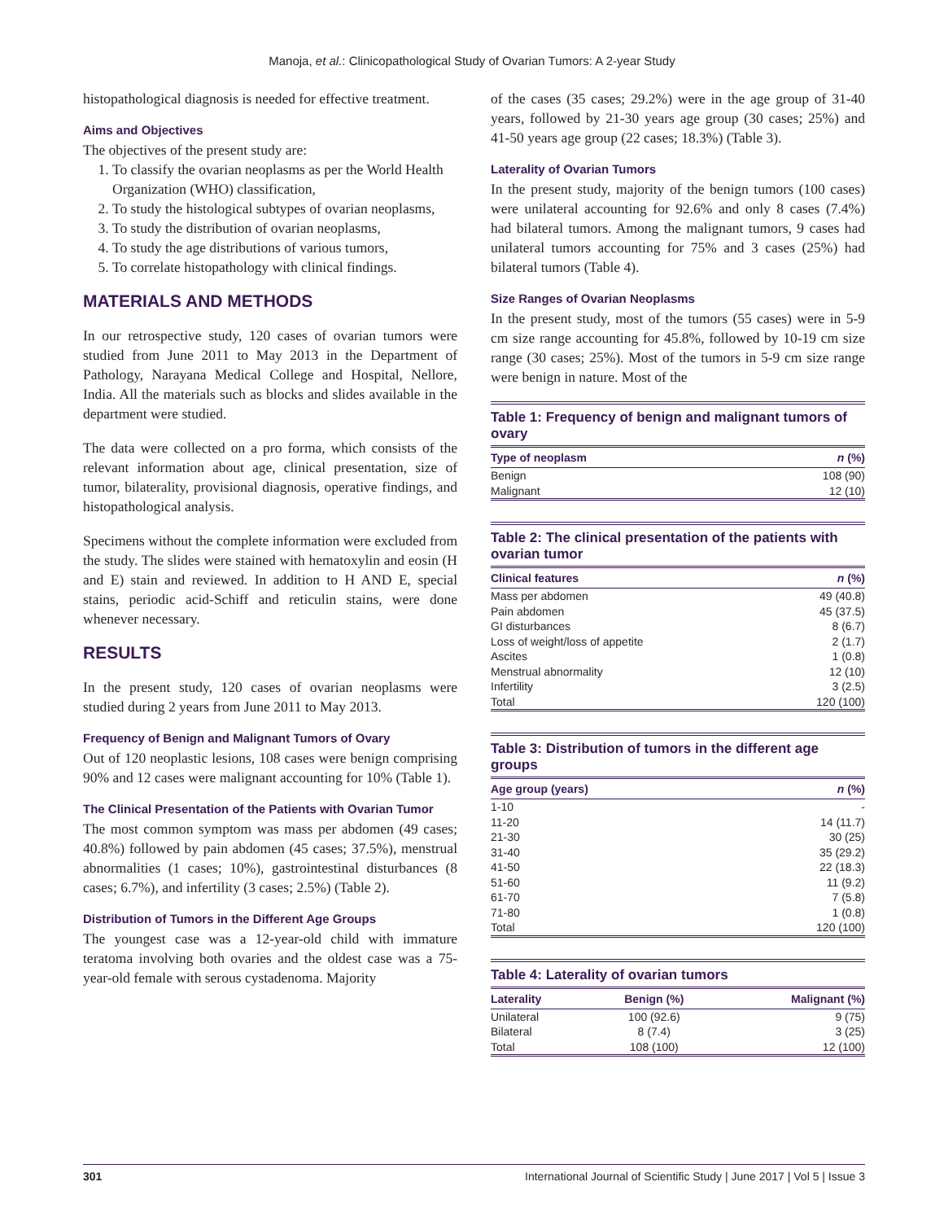Manoja, et al.: Clinicopathological Study of Ovarian Tumors: A 2-year Study
histopathological diagnosis is needed for effective treatment.
Aims and Objectives
The objectives of the present study are:
1. To classify the ovarian neoplasms as per the World Health Organization (WHO) classification,
2. To study the histological subtypes of ovarian neoplasms,
3. To study the distribution of ovarian neoplasms,
4. To study the age distributions of various tumors,
5. To correlate histopathology with clinical findings.
MATERIALS AND METHODS
In our retrospective study, 120 cases of ovarian tumors were studied from June 2011 to May 2013 in the Department of Pathology, Narayana Medical College and Hospital, Nellore, India. All the materials such as blocks and slides available in the department were studied.
The data were collected on a pro forma, which consists of the relevant information about age, clinical presentation, size of tumor, bilaterality, provisional diagnosis, operative findings, and histopathological analysis.
Specimens without the complete information were excluded from the study. The slides were stained with hematoxylin and eosin (H and E) stain and reviewed. In addition to H AND E, special stains, periodic acid-Schiff and reticulin stains, were done whenever necessary.
RESULTS
In the present study, 120 cases of ovarian neoplasms were studied during 2 years from June 2011 to May 2013.
Frequency of Benign and Malignant Tumors of Ovary
Out of 120 neoplastic lesions, 108 cases were benign comprising 90% and 12 cases were malignant accounting for 10% (Table 1).
The Clinical Presentation of the Patients with Ovarian Tumor
The most common symptom was mass per abdomen (49 cases; 40.8%) followed by pain abdomen (45 cases; 37.5%), menstrual abnormalities (1 cases; 10%), gastrointestinal disturbances (8 cases; 6.7%), and infertility (3 cases; 2.5%) (Table 2).
Distribution of Tumors in the Different Age Groups
The youngest case was a 12-year-old child with immature teratoma involving both ovaries and the oldest case was a 75-year-old female with serous cystadenoma. Majority
of the cases (35 cases; 29.2%) were in the age group of 31-40 years, followed by 21-30 years age group (30 cases; 25%) and 41-50 years age group (22 cases; 18.3%) (Table 3).
Laterality of Ovarian Tumors
In the present study, majority of the benign tumors (100 cases) were unilateral accounting for 92.6% and only 8 cases (7.4%) had bilateral tumors. Among the malignant tumors, 9 cases had unilateral tumors accounting for 75% and 3 cases (25%) had bilateral tumors (Table 4).
Size Ranges of Ovarian Neoplasms
In the present study, most of the tumors (55 cases) were in 5-9 cm size range accounting for 45.8%, followed by 10-19 cm size range (30 cases; 25%). Most of the tumors in 5-9 cm size range were benign in nature. Most of the
Table 1: Frequency of benign and malignant tumors of ovary
| Type of neoplasm | n (%) |
| --- | --- |
| Benign | 108 (90) |
| Malignant | 12 (10) |
Table 2: The clinical presentation of the patients with ovarian tumor
| Clinical features | n (%) |
| --- | --- |
| Mass per abdomen | 49 (40.8) |
| Pain abdomen | 45 (37.5) |
| GI disturbances | 8 (6.7) |
| Loss of weight/loss of appetite | 2 (1.7) |
| Ascites | 1 (0.8) |
| Menstrual abnormality | 12 (10) |
| Infertility | 3 (2.5) |
| Total | 120 (100) |
Table 3: Distribution of tumors in the different age groups
| Age group (years) | n (%) |
| --- | --- |
| 1-10 | - |
| 11-20 | 14 (11.7) |
| 21-30 | 30 (25) |
| 31-40 | 35 (29.2) |
| 41-50 | 22 (18.3) |
| 51-60 | 11 (9.2) |
| 61-70 | 7 (5.8) |
| 71-80 | 1 (0.8) |
| Total | 120 (100) |
Table 4: Laterality of ovarian tumors
| Laterality | Benign (%) | Malignant (%) |
| --- | --- | --- |
| Unilateral | 100 (92.6) | 9 (75) |
| Bilateral | 8 (7.4) | 3 (25) |
| Total | 108 (100) | 12 (100) |
301 International Journal of Scientific Study | June 2017 | Vol 5 | Issue 3